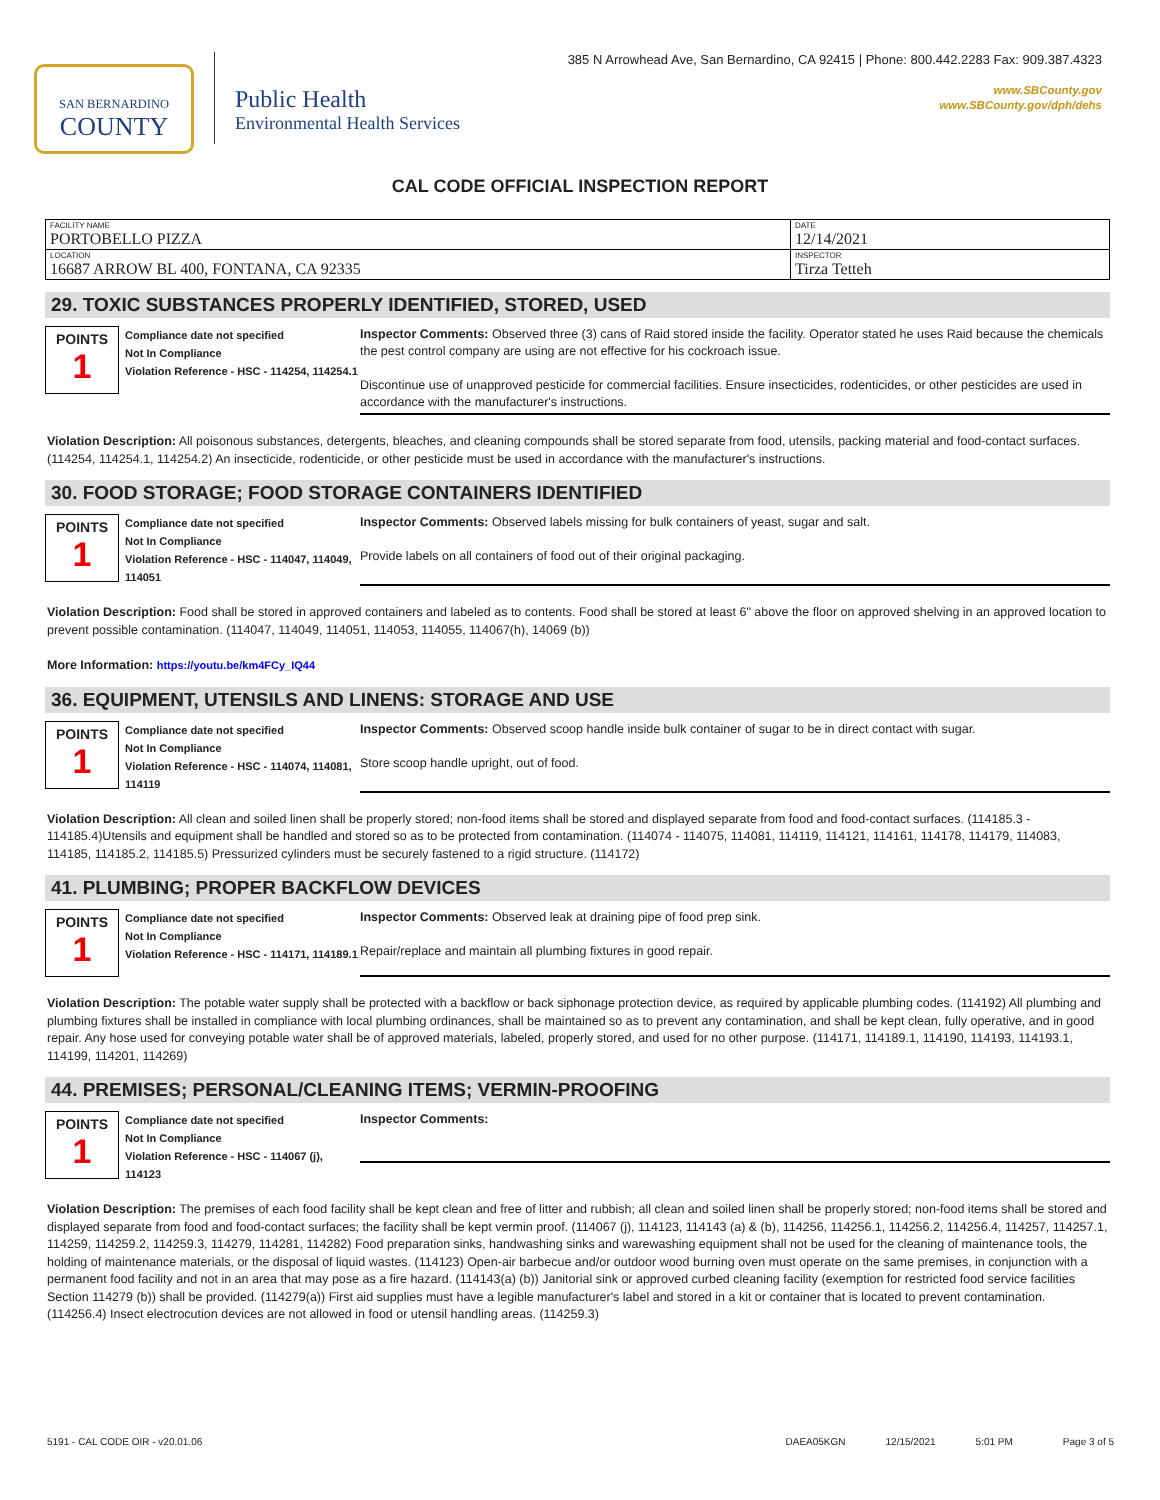SAN BERNARDINO
COUNTY
Public Health
Environmental Health Services
385 N Arrowhead Ave, San Bernardino, CA 92415 | Phone: 800.442.2283 Fax: 909.387.4323
www.SBCounty.gov
www.SBCounty.gov/dph/dehs
CAL CODE OFFICIAL INSPECTION REPORT
| FACILITY NAME PORTOBELLO PIZZA | DATE 12/14/2021 |
| LOCATION 16687 ARROW BL 400, FONTANA, CA 92335 | INSPECTOR Tirza Tetteh |
29. TOXIC SUBSTANCES PROPERLY IDENTIFIED, STORED, USED
POINTS
1
Compliance date not specified
Not In Compliance
Violation Reference - HSC - 114254, 114254.1
Inspector Comments: Observed three (3) cans of Raid stored inside the facility. Operator stated he uses Raid because the chemicals the pest control company are using are not effective for his cockroach issue.
Discontinue use of unapproved pesticide for commercial facilities. Ensure insecticides, rodenticides, or other pesticides are used in accordance with the manufacturer's instructions.
Violation Description: All poisonous substances, detergents, bleaches, and cleaning compounds shall be stored separate from food, utensils, packing material and food-contact surfaces. (114254, 114254.1, 114254.2) An insecticide, rodenticide, or other pesticide must be used in accordance with the manufacturer's instructions.
30. FOOD STORAGE; FOOD STORAGE CONTAINERS IDENTIFIED
POINTS
1
Compliance date not specified
Not In Compliance
Violation Reference - HSC - 114047, 114049, 114051
Inspector Comments: Observed labels missing for bulk containers of yeast, sugar and salt.
Provide labels on all containers of food out of their original packaging.
Violation Description: Food shall be stored in approved containers and labeled as to contents. Food shall be stored at least 6" above the floor on approved shelving in an approved location to prevent possible contamination. (114047, 114049, 114051, 114053, 114055, 114067(h), 14069 (b))
More Information: https://youtu.be/km4FCy_IQ44
36. EQUIPMENT, UTENSILS AND LINENS: STORAGE AND USE
POINTS
1
Compliance date not specified
Not In Compliance
Violation Reference - HSC - 114074, 114081, 114119
Inspector Comments: Observed scoop handle inside bulk container of sugar to be in direct contact with sugar.
Store scoop handle upright, out of food.
Violation Description: All clean and soiled linen shall be properly stored; non-food items shall be stored and displayed separate from food and food-contact surfaces. (114185.3 - 114185.4)Utensils and equipment shall be handled and stored so as to be protected from contamination. (114074 - 114075, 114081, 114119, 114121, 114161, 114178, 114179, 114083, 114185, 114185.2, 114185.5) Pressurized cylinders must be securely fastened to a rigid structure. (114172)
41. PLUMBING; PROPER BACKFLOW DEVICES
POINTS
1
Compliance date not specified
Not In Compliance
Violation Reference - HSC - 114171, 114189.1
Inspector Comments: Observed leak at draining pipe of food prep sink.
Repair/replace and maintain all plumbing fixtures in good repair.
Violation Description: The potable water supply shall be protected with a backflow or back siphonage protection device, as required by applicable plumbing codes. (114192) All plumbing and plumbing fixtures shall be installed in compliance with local plumbing ordinances, shall be maintained so as to prevent any contamination, and shall be kept clean, fully operative, and in good repair. Any hose used for conveying potable water shall be of approved materials, labeled, properly stored, and used for no other purpose. (114171, 114189.1, 114190, 114193, 114193.1, 114199, 114201, 114269)
44. PREMISES; PERSONAL/CLEANING ITEMS; VERMIN-PROOFING
POINTS
1
Compliance date not specified
Not In Compliance
Violation Reference - HSC - 114067 (j), 114123
Inspector Comments:
Violation Description: The premises of each food facility shall be kept clean and free of litter and rubbish; all clean and soiled linen shall be properly stored; non-food items shall be stored and displayed separate from food and food-contact surfaces; the facility shall be kept vermin proof. (114067 (j), 114123, 114143 (a) & (b), 114256, 114256.1, 114256.2, 114256.4, 114257, 114257.1, 114259, 114259.2, 114259.3, 114279, 114281, 114282) Food preparation sinks, handwashing sinks and warewashing equipment shall not be used for the cleaning of maintenance tools, the holding of maintenance materials, or the disposal of liquid wastes. (114123) Open-air barbecue and/or outdoor wood burning oven must operate on the same premises, in conjunction with a permanent food facility and not in an area that may pose as a fire hazard. (114143(a) (b)) Janitorial sink or approved curbed cleaning facility (exemption for restricted food service facilities Section 114279 (b)) shall be provided. (114279(a)) First aid supplies must have a legible manufacturer's label and stored in a kit or container that is located to prevent contamination. (114256.4) Insect electrocution devices are not allowed in food or utensil handling areas. (114259.3)
5191 - CAL CODE OIR - v20.01.06 DAEA05KGN 12/15/2021 5:01 PM Page 3 of 5